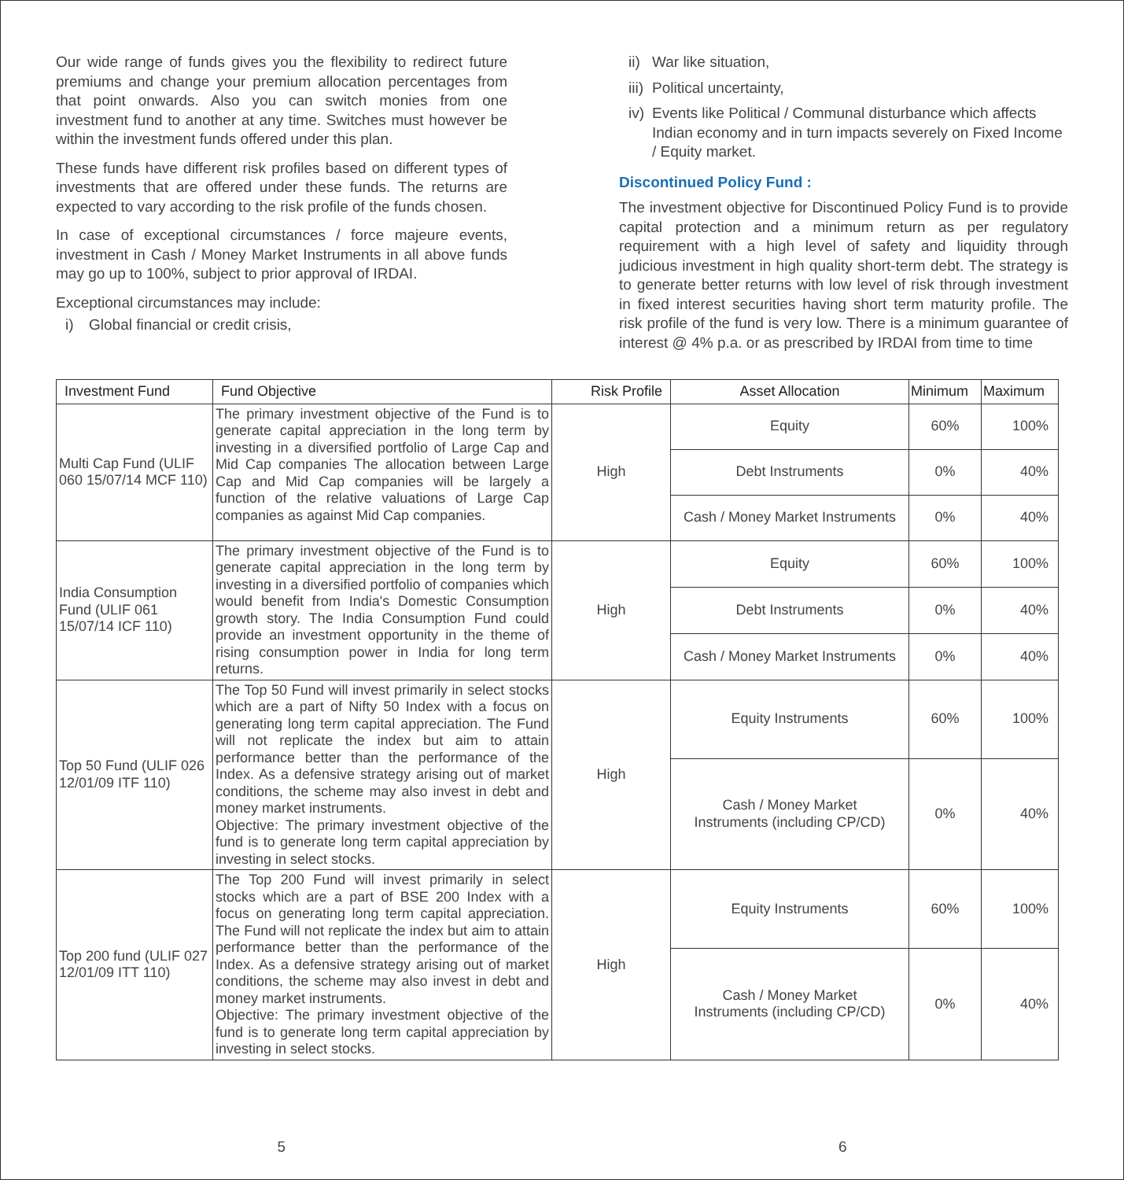Our wide range of funds gives you the flexibility to redirect future premiums and change your premium allocation percentages from that point onwards. Also you can switch monies from one investment fund to another at any time. Switches must however be within the investment funds offered under this plan.
These funds have different risk profiles based on different types of investments that are offered under these funds. The returns are expected to vary according to the risk profile of the funds chosen.
In case of exceptional circumstances / force majeure events, investment in Cash / Money Market Instruments in all above funds may go up to 100%, subject to prior approval of IRDAI.
Exceptional circumstances may include:
i) Global financial or credit crisis,
ii) War like situation,
iii) Political uncertainty,
iv)
Events like Political / Communal disturbance which affects Indian economy and in turn impacts severely on Fixed Income / Equity market.
Discontinued Policy Fund :
The investment objective for Discontinued Policy Fund is to provide capital protection and a minimum return as per regulatory requirement with a high level of safety and liquidity through judicious investment in high quality short-term debt. The strategy is to generate better returns with low level of risk through investment in fixed interest securities having short term maturity profile. The risk profile of the fund is very low. There is a minimum guarantee of interest @ 4% p.a. or as prescribed by IRDAI from time to time
| Investment Fund | Fund Objective | Risk Profile | Asset Allocation | Minimum | Maximum |
| --- | --- | --- | --- | --- | --- |
| Multi Cap Fund (ULIF 060 15/07/14 MCF 110) | The primary investment objective of the Fund is to generate capital appreciation in the long term by investing in a diversified portfolio of Large Cap and Mid Cap companies The allocation between Large Cap and Mid Cap companies will be largely a function of the relative valuations of Large Cap companies as against Mid Cap companies. | High | Equity | 60% | 100% |
| | | | Debt Instruments | 0% | 40% |
| | | | Cash / Money Market Instruments | 0% | 40% |
| India Consumption Fund (ULIF 061 15/07/14 ICF 110) | The primary investment objective of the Fund is to generate capital appreciation in the long term by investing in a diversified portfolio of companies which would benefit from India's Domestic Consumption growth story. The India Consumption Fund could provide an investment opportunity in the theme of rising consumption power in India for long term returns. | High | Equity | 60% | 100% |
| | | | Debt Instruments | 0% | 40% |
| | | | Cash / Money Market Instruments | 0% | 40% |
| Top 50 Fund (ULIF 026 12/01/09 ITF 110) | The Top 50 Fund will invest primarily in select stocks which are a part of Nifty 50 Index with a focus on generating long term capital appreciation. The Fund will not replicate the index but aim to attain performance better than the performance of the Index. As a defensive strategy arising out of market conditions, the scheme may also invest in debt and money market instruments. Objective: The primary investment objective of the fund is to generate long term capital appreciation by investing in select stocks. | High | Equity Instruments | 60% | 100% |
| | | | Cash / Money Market Instruments (including CP/CD) | 0% | 40% |
| Top 200 fund (ULIF 027 12/01/09 ITT 110) | The Top 200 Fund will invest primarily in select stocks which are a part of BSE 200 Index with a focus on generating long term capital appreciation. The Fund will not replicate the index but aim to attain performance better than the performance of the Index. As a defensive strategy arising out of market conditions, the scheme may also invest in debt and money market instruments. Objective: The primary investment objective of the fund is to generate long term capital appreciation by investing in select stocks. | High | Equity Instruments | 60% | 100% |
| | | | Cash / Money Market Instruments (including CP/CD) | 0% | 40% |
5 6